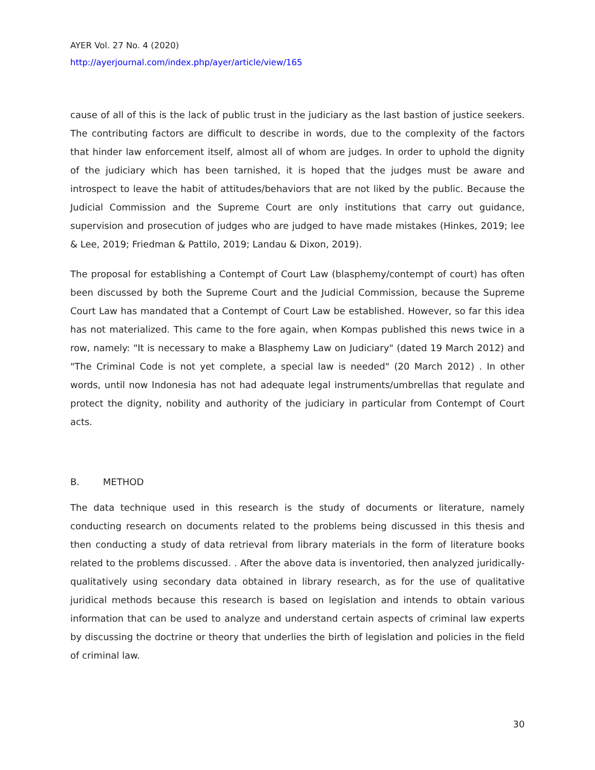AYER Vol. 27 No. 4 (2020)
http://ayerjournal.com/index.php/ayer/article/view/165
cause of all of this is the lack of public trust in the judiciary as the last bastion of justice seekers. The contributing factors are difficult to describe in words, due to the complexity of the factors that hinder law enforcement itself, almost all of whom are judges. In order to uphold the dignity of the judiciary which has been tarnished, it is hoped that the judges must be aware and introspect to leave the habit of attitudes/behaviors that are not liked by the public. Because the Judicial Commission and the Supreme Court are only institutions that carry out guidance, supervision and prosecution of judges who are judged to have made mistakes (Hinkes, 2019; lee & Lee, 2019; Friedman & Pattilo, 2019; Landau & Dixon, 2019).
The proposal for establishing a Contempt of Court Law (blasphemy/contempt of court) has often been discussed by both the Supreme Court and the Judicial Commission, because the Supreme Court Law has mandated that a Contempt of Court Law be established. However, so far this idea has not materialized. This came to the fore again, when Kompas published this news twice in a row, namely: "It is necessary to make a Blasphemy Law on Judiciary" (dated 19 March 2012) and "The Criminal Code is not yet complete, a special law is needed" (20 March 2012) . In other words, until now Indonesia has not had adequate legal instruments/umbrellas that regulate and protect the dignity, nobility and authority of the judiciary in particular from Contempt of Court acts.
B. METHOD
The data technique used in this research is the study of documents or literature, namely conducting research on documents related to the problems being discussed in this thesis and then conducting a study of data retrieval from library materials in the form of literature books related to the problems discussed. . After the above data is inventoried, then analyzed juridically-qualitatively using secondary data obtained in library research, as for the use of qualitative juridical methods because this research is based on legislation and intends to obtain various information that can be used to analyze and understand certain aspects of criminal law experts by discussing the doctrine or theory that underlies the birth of legislation and policies in the field of criminal law.
30